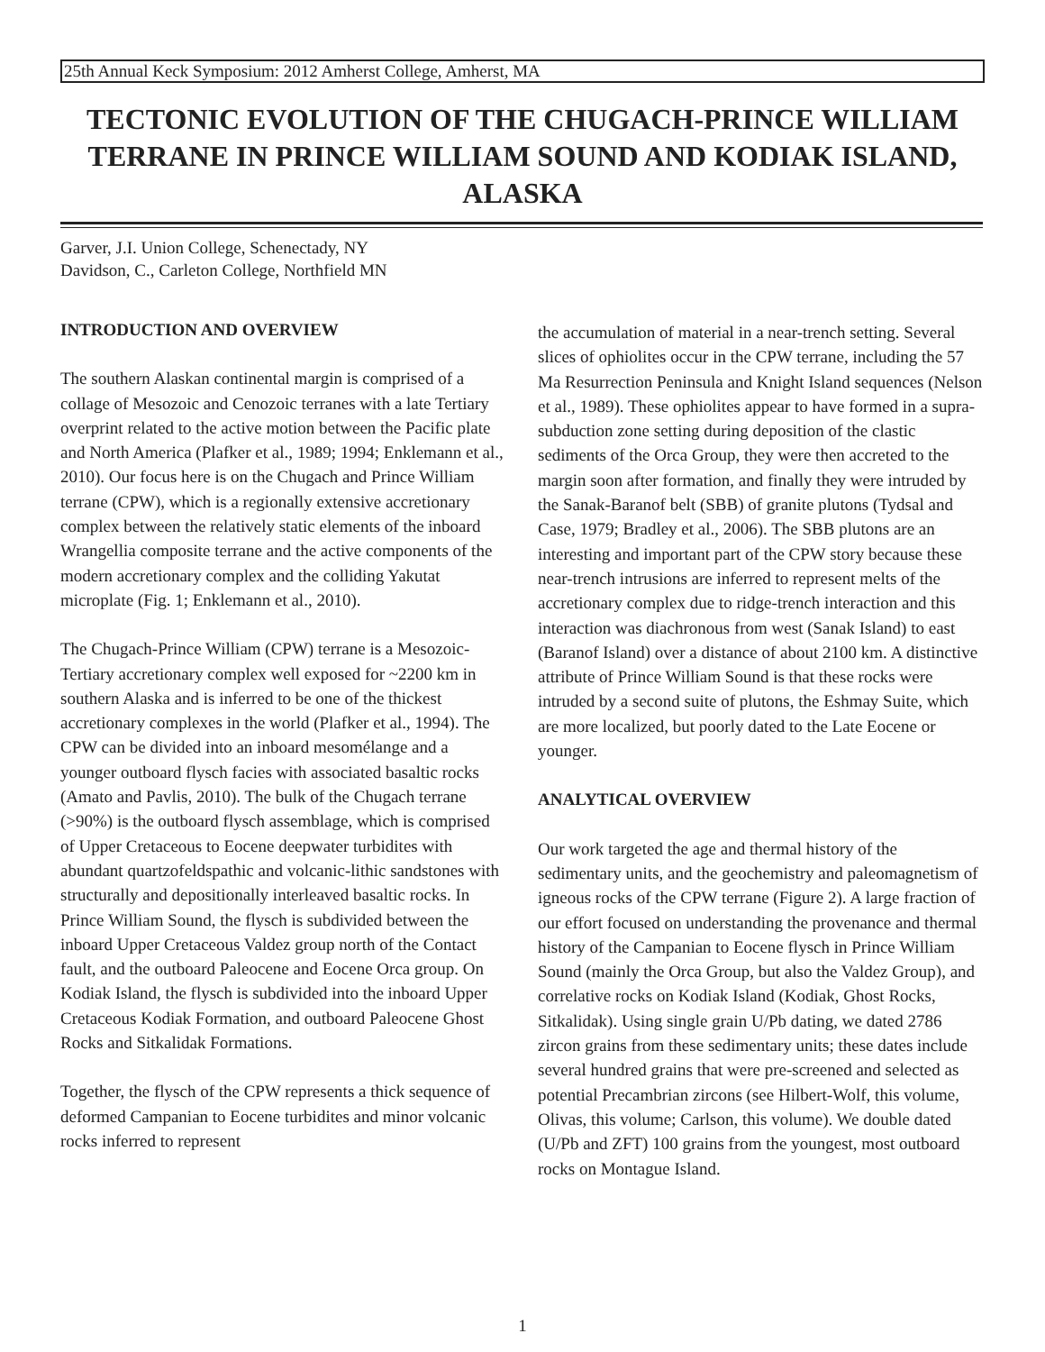25th Annual Keck Symposium: 2012 Amherst College, Amherst, MA
TECTONIC EVOLUTION OF THE CHUGACH-PRINCE WILLIAM TERRANE IN PRINCE WILLIAM SOUND AND KODIAK ISLAND, ALASKA
Garver, J.I. Union College, Schenectady, NY
Davidson, C., Carleton College, Northfield MN
INTRODUCTION AND OVERVIEW
The southern Alaskan continental margin is comprised of a collage of Mesozoic and Cenozoic terranes with a late Tertiary overprint related to the active motion between the Pacific plate and North America (Plafker et al., 1989; 1994; Enklemann et al., 2010). Our focus here is on the Chugach and Prince William terrane (CPW), which is a regionally extensive accretionary complex between the relatively static elements of the inboard Wrangellia composite terrane and the active components of the modern accretionary complex and the colliding Yakutat microplate (Fig. 1; Enklemann et al., 2010).
The Chugach-Prince William (CPW) terrane is a Mesozoic-Tertiary accretionary complex well exposed for ~2200 km in southern Alaska and is inferred to be one of the thickest accretionary complexes in the world (Plafker et al., 1994). The CPW can be divided into an inboard mesomélange and a younger outboard flysch facies with associated basaltic rocks (Amato and Pavlis, 2010). The bulk of the Chugach terrane (>90%) is the outboard flysch assemblage, which is comprised of Upper Cretaceous to Eocene deepwater turbidites with abundant quartzofeldspathic and volcanic-lithic sandstones with structurally and depositionally interleaved basaltic rocks. In Prince William Sound, the flysch is subdivided between the inboard Upper Cretaceous Valdez group north of the Contact fault, and the outboard Paleocene and Eocene Orca group. On Kodiak Island, the flysch is subdivided into the inboard Upper Cretaceous Kodiak Formation, and outboard Paleocene Ghost Rocks and Sitkalidak Formations.
Together, the flysch of the CPW represents a thick sequence of deformed Campanian to Eocene turbidites and minor volcanic rocks inferred to represent
the accumulation of material in a near-trench setting. Several slices of ophiolites occur in the CPW terrane, including the 57 Ma Resurrection Peninsula and Knight Island sequences (Nelson et al., 1989). These ophiolites appear to have formed in a supra-subduction zone setting during deposition of the clastic sediments of the Orca Group, they were then accreted to the margin soon after formation, and finally they were intruded by the Sanak-Baranof belt (SBB) of granite plutons (Tydsal and Case, 1979; Bradley et al., 2006). The SBB plutons are an interesting and important part of the CPW story because these near-trench intrusions are inferred to represent melts of the accretionary complex due to ridge-trench interaction and this interaction was diachronous from west (Sanak Island) to east (Baranof Island) over a distance of about 2100 km. A distinctive attribute of Prince William Sound is that these rocks were intruded by a second suite of plutons, the Eshmay Suite, which are more localized, but poorly dated to the Late Eocene or younger.
ANALYTICAL OVERVIEW
Our work targeted the age and thermal history of the sedimentary units, and the geochemistry and paleomagnetism of igneous rocks of the CPW terrane (Figure 2). A large fraction of our effort focused on understanding the provenance and thermal history of the Campanian to Eocene flysch in Prince William Sound (mainly the Orca Group, but also the Valdez Group), and correlative rocks on Kodiak Island (Kodiak, Ghost Rocks, Sitkalidak). Using single grain U/Pb dating, we dated 2786 zircon grains from these sedimentary units; these dates include several hundred grains that were pre-screened and selected as potential Precambrian zircons (see Hilbert-Wolf, this volume, Olivas, this volume; Carlson, this volume). We double dated (U/Pb and ZFT) 100 grains from the youngest, most outboard rocks on Montague Island.
1